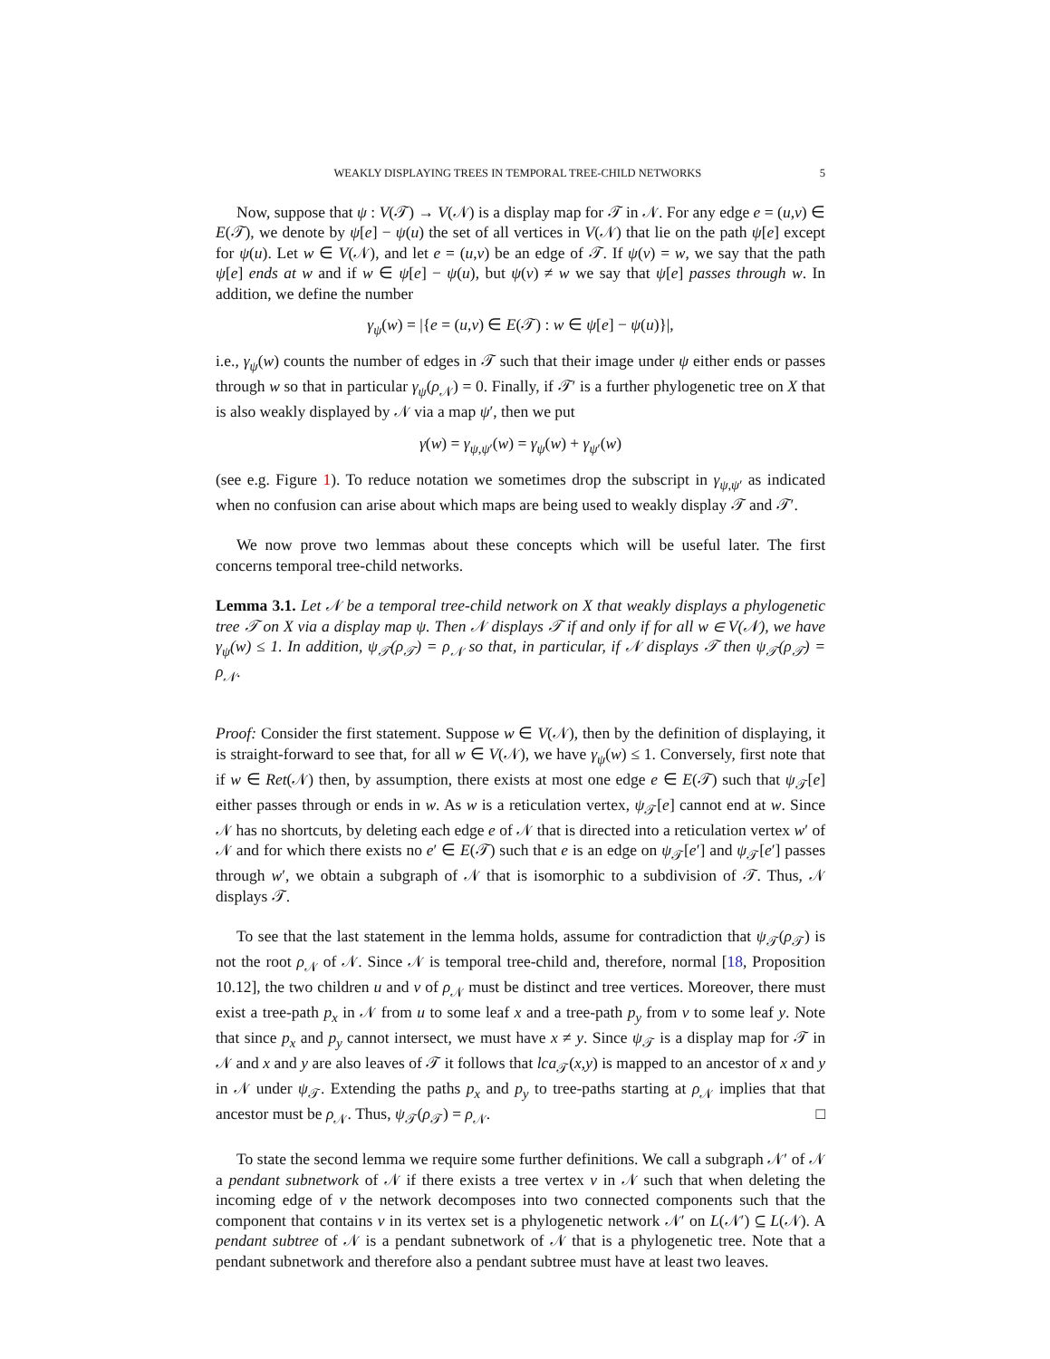WEAKLY DISPLAYING TREES IN TEMPORAL TREE-CHILD NETWORKS 5
Now, suppose that ψ : V(𝒯) → V(𝒩) is a display map for 𝒯 in 𝒩. For any edge e = (u,v) ∈ E(𝒯), we denote by ψ[e] − ψ(u) the set of all vertices in V(𝒩) that lie on the path ψ[e] except for ψ(u). Let w ∈ V(𝒩), and let e = (u,v) be an edge of 𝒯. If ψ(v) = w, we say that the path ψ[e] ends at w and if w ∈ ψ[e] − ψ(u), but ψ(v) ≠ w we say that ψ[e] passes through w. In addition, we define the number
γ<sub>ψ</sub>(w) = |{e = (u,v) ∈ E(𝒯) : w ∈ ψ[e] − ψ(u)}|,
i.e., γ<sub>ψ</sub>(w) counts the number of edges in 𝒯 such that their image under ψ either ends or passes through w so that in particular γ<sub>ψ</sub>(ρ<sub>𝒩</sub>) = 0. Finally, if 𝒯′ is a further phylogenetic tree on X that is also weakly displayed by 𝒩 via a map ψ′, then we put
γ(w) = γ<sub>ψ,ψ′</sub>(w) = γ<sub>ψ</sub>(w) + γ<sub>ψ′</sub>(w)
(see e.g. Figure 1). To reduce notation we sometimes drop the subscript in γ<sub>ψ,ψ′</sub> as indicated when no confusion can arise about which maps are being used to weakly display 𝒯 and 𝒯′.
We now prove two lemmas about these concepts which will be useful later. The first concerns temporal tree-child networks.
Lemma 3.1. Let 𝒩 be a temporal tree-child network on X that weakly displays a phylogenetic tree 𝒯 on X via a display map ψ. Then 𝒩 displays 𝒯 if and only if for all w ∈ V(𝒩), we have γ<sub>ψ</sub>(w) ≤ 1. In addition, ψ<sub>𝒯</sub>(ρ<sub>𝒯</sub>) = ρ<sub>𝒩</sub> so that, in particular, if 𝒩 displays 𝒯 then ψ<sub>𝒯</sub>(ρ<sub>𝒯</sub>) = ρ<sub>𝒩</sub>.
Proof: Consider the first statement. Suppose w ∈ V(𝒩), then by the definition of displaying, it is straight-forward to see that, for all w ∈ V(𝒩), we have γ<sub>ψ</sub>(w) ≤ 1. Conversely, first note that if w ∈ Ret(𝒩) then, by assumption, there exists at most one edge e ∈ E(𝒯) such that ψ<sub>𝒯</sub>[e] either passes through or ends in w. As w is a reticulation vertex, ψ<sub>𝒯</sub>[e] cannot end at w. Since 𝒩 has no shortcuts, by deleting each edge e of 𝒩 that is directed into a reticulation vertex w′ of 𝒩 and for which there exists no e′ ∈ E(𝒯) such that e is an edge on ψ<sub>𝒯</sub>[e′] and ψ<sub>𝒯</sub>[e′] passes through w′, we obtain a subgraph of 𝒩 that is isomorphic to a subdivision of 𝒯. Thus, 𝒩 displays 𝒯.
To see that the last statement in the lemma holds, assume for contradiction that ψ<sub>𝒯</sub>(ρ<sub>𝒯</sub>) is not the root ρ<sub>𝒩</sub> of 𝒩. Since 𝒩 is temporal tree-child and, therefore, normal [18, Proposition 10.12], the two children u and v of ρ<sub>𝒩</sub> must be distinct and tree vertices. Moreover, there must exist a tree-path p<sub>x</sub> in 𝒩 from u to some leaf x and a tree-path p<sub>y</sub> from v to some leaf y. Note that since p<sub>x</sub> and p<sub>y</sub> cannot intersect, we must have x ≠ y. Since ψ<sub>𝒯</sub> is a display map for 𝒯 in 𝒩 and x and y are also leaves of 𝒯 it follows that lca<sub>𝒯</sub>(x,y) is mapped to an ancestor of x and y in 𝒩 under ψ<sub>𝒯</sub>. Extending the paths p<sub>x</sub> and p<sub>y</sub> to tree-paths starting at ρ<sub>𝒩</sub> implies that that ancestor must be ρ<sub>𝒩</sub>. Thus, ψ<sub>𝒯</sub>(ρ<sub>𝒯</sub>) = ρ<sub>𝒩</sub>. □
To state the second lemma we require some further definitions. We call a subgraph 𝒩′ of 𝒩 a pendant subnetwork of 𝒩 if there exists a tree vertex v in 𝒩 such that when deleting the incoming edge of v the network decomposes into two connected components such that the component that contains v in its vertex set is a phylogenetic network 𝒩′ on L(𝒩′) ⊆ L(𝒩). A pendant subtree of 𝒩 is a pendant subnetwork of 𝒩 that is a phylogenetic tree. Note that a pendant subnetwork and therefore also a pendant subtree must have at least two leaves.